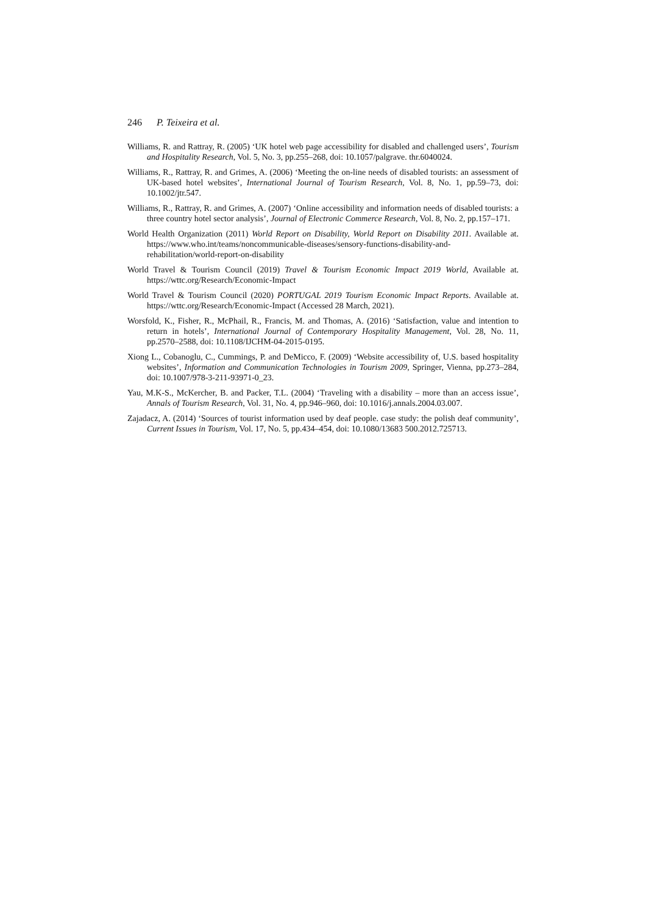246 P. Teixeira et al.
Williams, R. and Rattray, R. (2005) ‘UK hotel web page accessibility for disabled and challenged users’, Tourism and Hospitality Research, Vol. 5, No. 3, pp.255–268, doi: 10.1057/palgrave. thr.6040024.
Williams, R., Rattray, R. and Grimes, A. (2006) ‘Meeting the on-line needs of disabled tourists: an assessment of UK-based hotel websites’, International Journal of Tourism Research, Vol. 8, No. 1, pp.59–73, doi: 10.1002/jtr.547.
Williams, R., Rattray, R. and Grimes, A. (2007) ‘Online accessibility and information needs of disabled tourists: a three country hotel sector analysis’, Journal of Electronic Commerce Research, Vol. 8, No. 2, pp.157–171.
World Health Organization (2011) World Report on Disability, World Report on Disability 2011. Available at. https://www.who.int/teams/noncommunicable-diseases/sensory-functions-disability-and-rehabilitation/world-report-on-disability
World Travel & Tourism Council (2019) Travel & Tourism Economic Impact 2019 World, Available at. https://wttc.org/Research/Economic-Impact
World Travel & Tourism Council (2020) PORTUGAL 2019 Tourism Economic Impact Reports. Available at. https://wttc.org/Research/Economic-Impact (Accessed 28 March, 2021).
Worsfold, K., Fisher, R., McPhail, R., Francis, M. and Thomas, A. (2016) ‘Satisfaction, value and intention to return in hotels’, International Journal of Contemporary Hospitality Management, Vol. 28, No. 11, pp.2570–2588, doi: 10.1108/IJCHM-04-2015-0195.
Xiong L., Cobanoglu, C., Cummings, P. and DeMicco, F. (2009) ‘Website accessibility of, U.S. based hospitality websites’, Information and Communication Technologies in Tourism 2009, Springer, Vienna, pp.273–284, doi: 10.1007/978-3-211-93971-0_23.
Yau, M.K-S., McKercher, B. and Packer, T.L. (2004) ‘Traveling with a disability – more than an access issue’, Annals of Tourism Research, Vol. 31, No. 4, pp.946–960, doi: 10.1016/j.annals.2004.03.007.
Zajadacz, A. (2014) ‘Sources of tourist information used by deaf people. case study: the polish deaf community’, Current Issues in Tourism, Vol. 17, No. 5, pp.434–454, doi: 10.1080/13683 500.2012.725713.